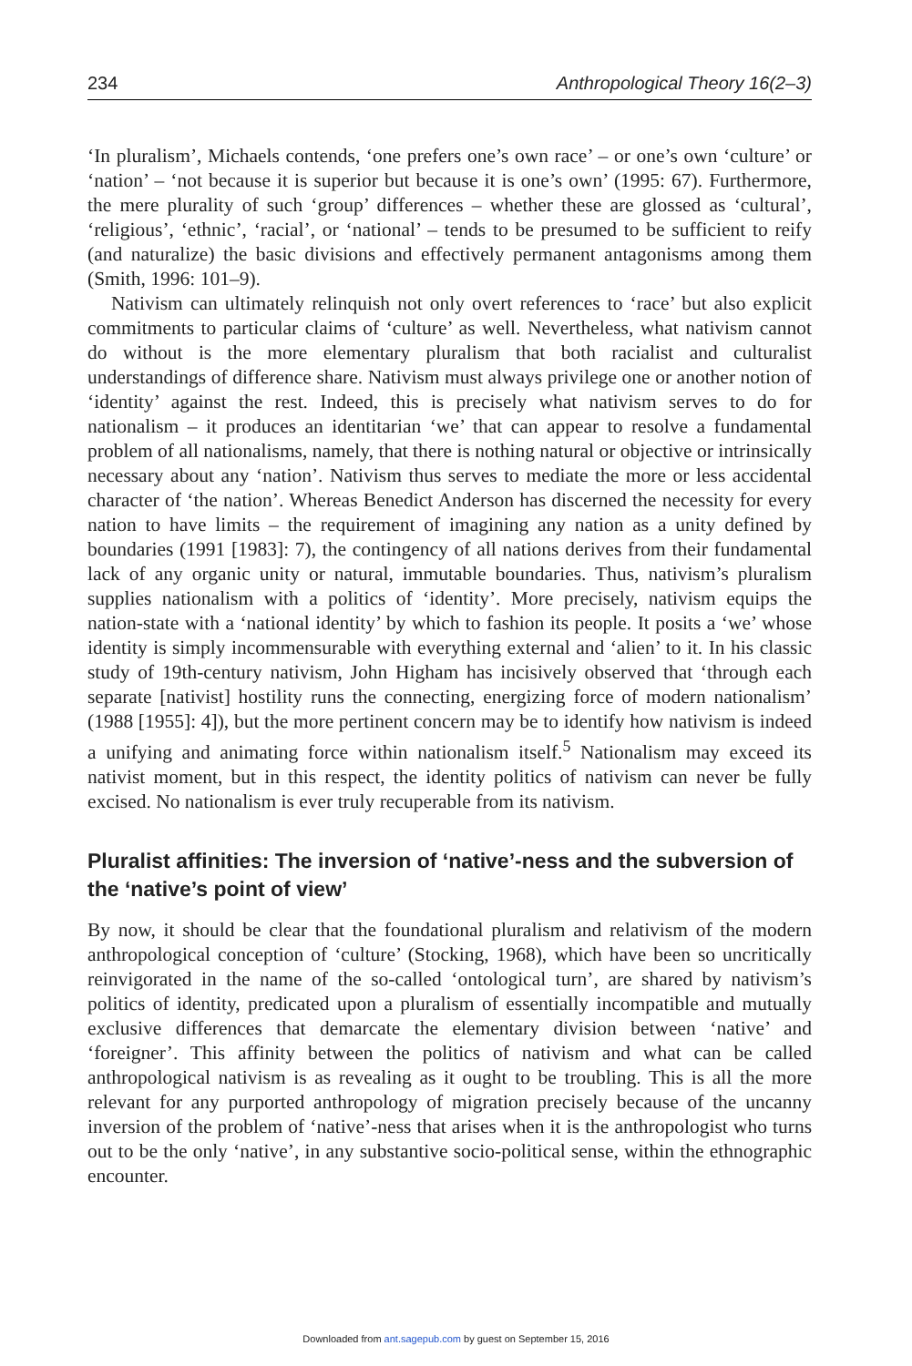234 Anthropological Theory 16(2–3)
‘In pluralism’, Michaels contends, ‘one prefers one’s own race’ – or one’s own ‘culture’ or ‘nation’ – ‘not because it is superior but because it is one’s own’ (1995: 67). Furthermore, the mere plurality of such ‘group’ differences – whether these are glossed as ‘cultural’, ‘religious’, ‘ethnic’, ‘racial’, or ‘national’ – tends to be presumed to be sufficient to reify (and naturalize) the basic divisions and effectively permanent antagonisms among them (Smith, 1996: 101–9).
Nativism can ultimately relinquish not only overt references to ‘race’ but also explicit commitments to particular claims of ‘culture’ as well. Nevertheless, what nativism cannot do without is the more elementary pluralism that both racialist and culturalist understandings of difference share. Nativism must always privilege one or another notion of ‘identity’ against the rest. Indeed, this is precisely what nativism serves to do for nationalism – it produces an identitarian ‘we’ that can appear to resolve a fundamental problem of all nationalisms, namely, that there is nothing natural or objective or intrinsically necessary about any ‘nation’. Nativism thus serves to mediate the more or less accidental character of ‘the nation’. Whereas Benedict Anderson has discerned the necessity for every nation to have limits – the requirement of imagining any nation as a unity defined by boundaries (1991 [1983]: 7), the contingency of all nations derives from their fundamental lack of any organic unity or natural, immutable boundaries. Thus, nativism’s pluralism supplies nationalism with a politics of ‘identity’. More precisely, nativism equips the nation-state with a ‘national identity’ by which to fashion its people. It posits a ‘we’ whose identity is simply incommensurable with everything external and ‘alien’ to it. In his classic study of 19th-century nativism, John Higham has incisively observed that ‘through each separate [nativist] hostility runs the connecting, energizing force of modern nationalism’ (1988 [1955]: 4]), but the more pertinent concern may be to identify how nativism is indeed a unifying and animating force within nationalism itself.<sup>5</sup> Nationalism may exceed its nativist moment, but in this respect, the identity politics of nativism can never be fully excised. No nationalism is ever truly recuperable from its nativism.
Pluralist affinities: The inversion of ‘native’-ness and the subversion of the ‘native’s point of view’
By now, it should be clear that the foundational pluralism and relativism of the modern anthropological conception of ‘culture’ (Stocking, 1968), which have been so uncritically reinvigorated in the name of the so-called ‘ontological turn’, are shared by nativism’s politics of identity, predicated upon a pluralism of essentially incompatible and mutually exclusive differences that demarcate the elementary division between ‘native’ and ‘foreigner’. This affinity between the politics of nativism and what can be called anthropological nativism is as revealing as it ought to be troubling. This is all the more relevant for any purported anthropology of migration precisely because of the uncanny inversion of the problem of ‘native’-ness that arises when it is the anthropologist who turns out to be the only ‘native’, in any substantive socio-political sense, within the ethnographic encounter.
Downloaded from ant.sagepub.com by guest on September 15, 2016